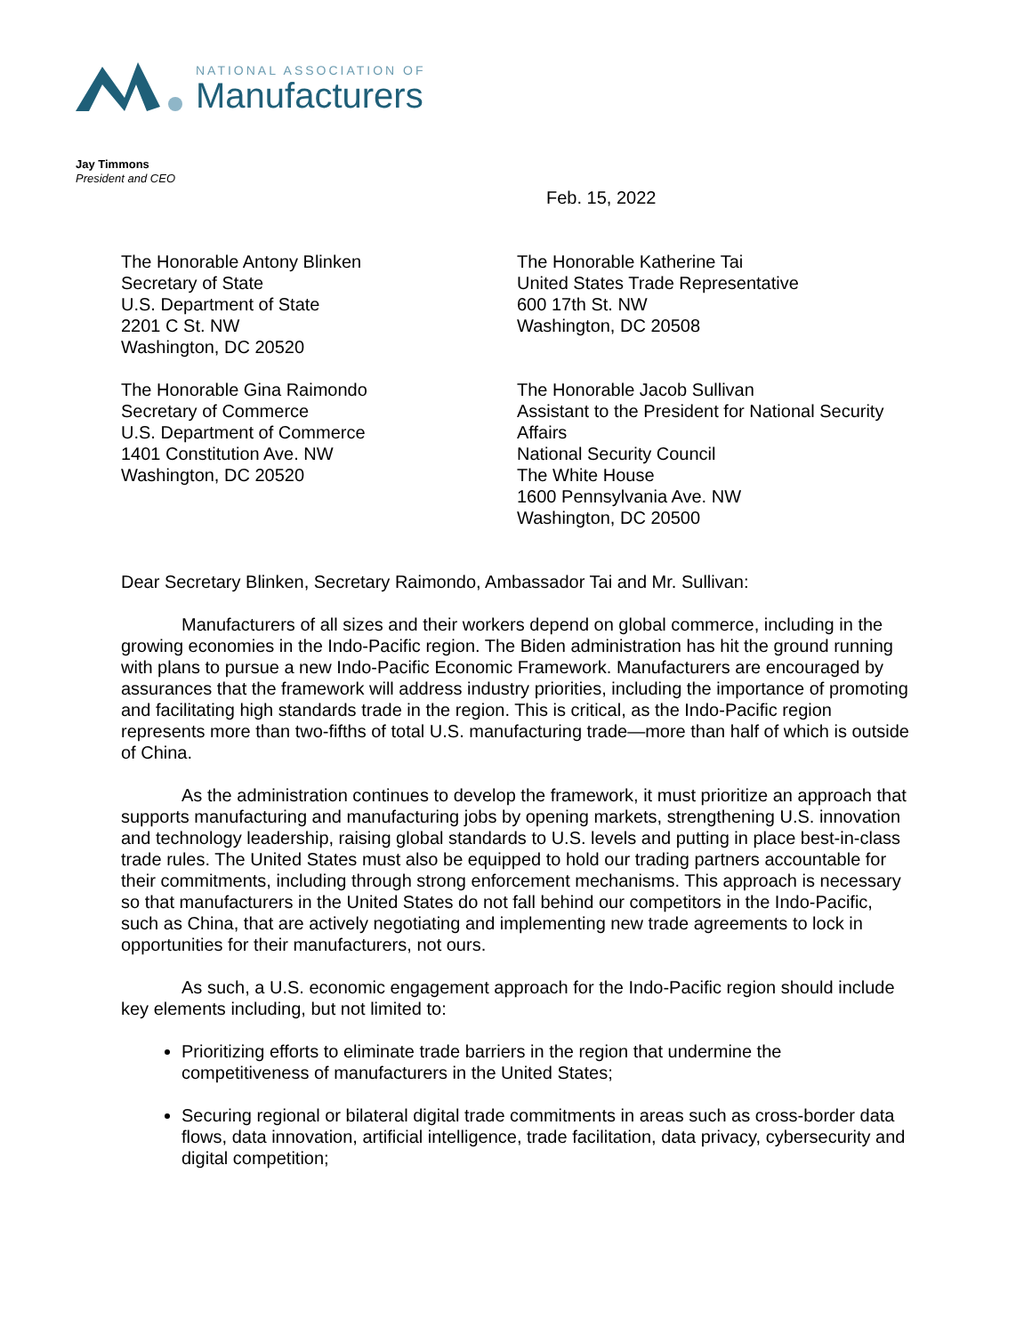NATIONAL ASSOCIATION OF
Manufacturers
Jay Timmons
President and CEO
Feb. 15, 2022
The Honorable Antony Blinken
Secretary of State
U.S. Department of State
2201 C St. NW
Washington, DC 20520
The Honorable Katherine Tai
United States Trade Representative
600 17th St. NW
Washington, DC 20508
The Honorable Gina Raimondo
Secretary of Commerce
U.S. Department of Commerce
1401 Constitution Ave. NW
Washington, DC 20520
The Honorable Jacob Sullivan
Assistant to the President for National Security Affairs
National Security Council
The White House
1600 Pennsylvania Ave. NW
Washington, DC 20500
Dear Secretary Blinken, Secretary Raimondo, Ambassador Tai and Mr. Sullivan:
Manufacturers of all sizes and their workers depend on global commerce, including in the growing economies in the Indo-Pacific region. The Biden administration has hit the ground running with plans to pursue a new Indo-Pacific Economic Framework. Manufacturers are encouraged by assurances that the framework will address industry priorities, including the importance of promoting and facilitating high standards trade in the region. This is critical, as the Indo-Pacific region represents more than two-fifths of total U.S. manufacturing trade—more than half of which is outside of China.
As the administration continues to develop the framework, it must prioritize an approach that supports manufacturing and manufacturing jobs by opening markets, strengthening U.S. innovation and technology leadership, raising global standards to U.S. levels and putting in place best-in-class trade rules. The United States must also be equipped to hold our trading partners accountable for their commitments, including through strong enforcement mechanisms. This approach is necessary so that manufacturers in the United States do not fall behind our competitors in the Indo-Pacific, such as China, that are actively negotiating and implementing new trade agreements to lock in opportunities for their manufacturers, not ours.
As such, a U.S. economic engagement approach for the Indo-Pacific region should include key elements including, but not limited to:
Prioritizing efforts to eliminate trade barriers in the region that undermine the competitiveness of manufacturers in the United States;
Securing regional or bilateral digital trade commitments in areas such as cross-border data flows, data innovation, artificial intelligence, trade facilitation, data privacy, cybersecurity and digital competition;